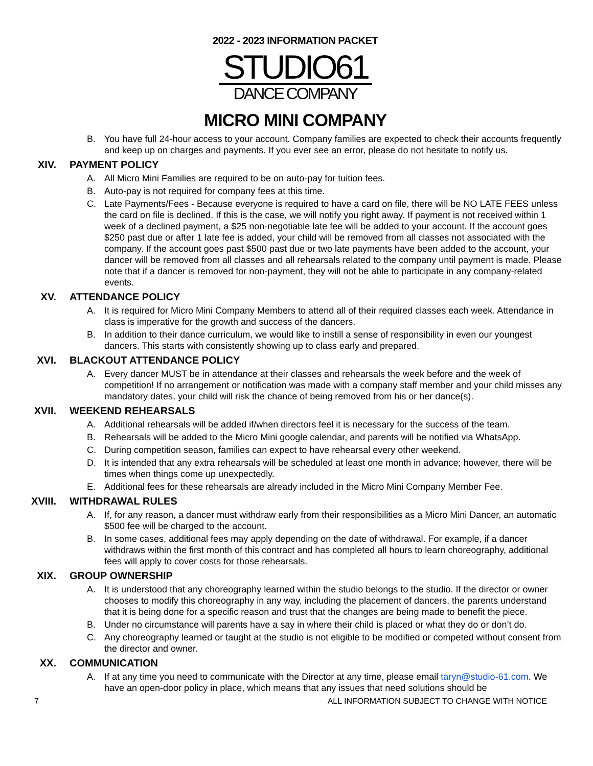2022 - 2023 INFORMATION PACKET
STUDIO61
DANCE COMPANY
MICRO MINI COMPANY
B. You have full 24-hour access to your account. Company families are expected to check their accounts frequently and keep up on charges and payments. If you ever see an error, please do not hesitate to notify us.
XIV. PAYMENT POLICY
A. All Micro Mini Families are required to be on auto-pay for tuition fees.
B. Auto-pay is not required for company fees at this time.
C. Late Payments/Fees - Because everyone is required to have a card on file, there will be NO LATE FEES unless the card on file is declined. If this is the case, we will notify you right away. If payment is not received within 1 week of a declined payment, a $25 non-negotiable late fee will be added to your account. If the account goes $250 past due or after 1 late fee is added, your child will be removed from all classes not associated with the company. If the account goes past $500 past due or two late payments have been added to the account, your dancer will be removed from all classes and all rehearsals related to the company until payment is made. Please note that if a dancer is removed for non-payment, they will not be able to participate in any company-related events.
XV. ATTENDANCE POLICY
A. It is required for Micro Mini Company Members to attend all of their required classes each week. Attendance in class is imperative for the growth and success of the dancers.
B. In addition to their dance curriculum, we would like to instill a sense of responsibility in even our youngest dancers. This starts with consistently showing up to class early and prepared.
XVI. BLACKOUT ATTENDANCE POLICY
A. Every dancer MUST be in attendance at their classes and rehearsals the week before and the week of competition! If no arrangement or notification was made with a company staff member and your child misses any mandatory dates, your child will risk the chance of being removed from his or her dance(s).
XVII. WEEKEND REHEARSALS
A. Additional rehearsals will be added if/when directors feel it is necessary for the success of the team.
B. Rehearsals will be added to the Micro Mini google calendar, and parents will be notified via WhatsApp.
C. During competition season, families can expect to have rehearsal every other weekend.
D. It is intended that any extra rehearsals will be scheduled at least one month in advance; however, there will be times when things come up unexpectedly.
E. Additional fees for these rehearsals are already included in the Micro Mini Company Member Fee.
XVIII. WITHDRAWAL RULES
A. If, for any reason, a dancer must withdraw early from their responsibilities as a Micro Mini Dancer, an automatic $500 fee will be charged to the account.
B. In some cases, additional fees may apply depending on the date of withdrawal. For example, if a dancer withdraws within the first month of this contract and has completed all hours to learn choreography, additional fees will apply to cover costs for those rehearsals.
XIX. GROUP OWNERSHIP
A. It is understood that any choreography learned within the studio belongs to the studio. If the director or owner chooses to modify this choreography in any way, including the placement of dancers, the parents understand that it is being done for a specific reason and trust that the changes are being made to benefit the piece.
B. Under no circumstance will parents have a say in where their child is placed or what they do or don’t do.
C. Any choreography learned or taught at the studio is not eligible to be modified or competed without consent from the director and owner.
XX. COMMUNICATION
A. If at any time you need to communicate with the Director at any time, please email taryn@studio-61.com. We have an open-door policy in place, which means that any issues that need solutions should be
7 ALL INFORMATION SUBJECT TO CHANGE WITH NOTICE